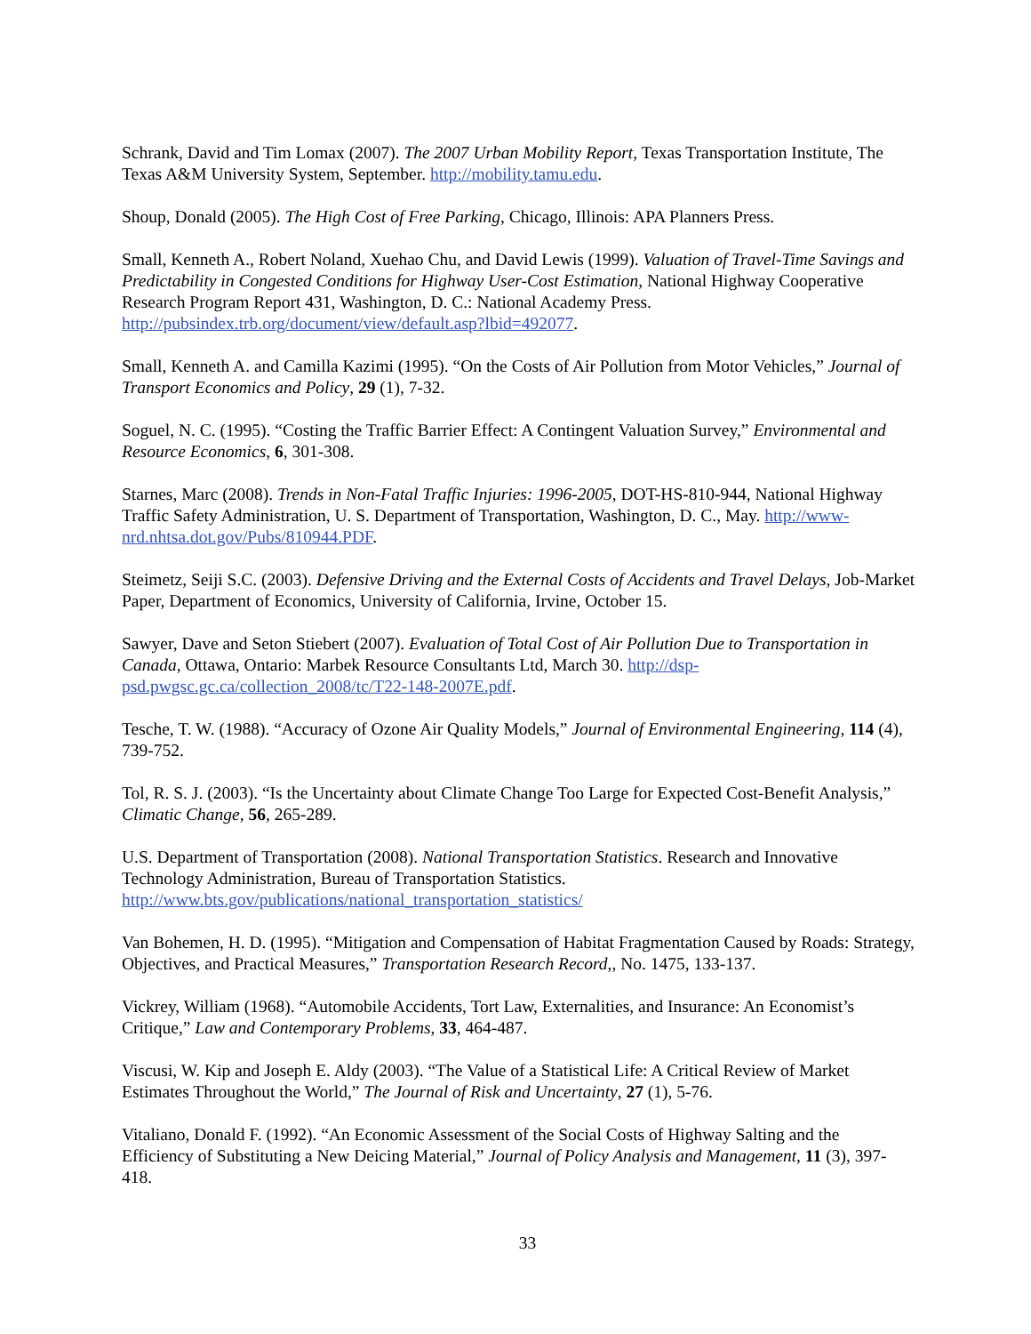Schrank, David and Tim Lomax (2007). The 2007 Urban Mobility Report, Texas Transportation Institute, The Texas A&M University System, September. http://mobility.tamu.edu.
Shoup, Donald (2005). The High Cost of Free Parking, Chicago, Illinois: APA Planners Press.
Small, Kenneth A., Robert Noland, Xuehao Chu, and David Lewis (1999). Valuation of Travel-Time Savings and Predictability in Congested Conditions for Highway User-Cost Estimation, National Highway Cooperative Research Program Report 431, Washington, D. C.: National Academy Press. http://pubsindex.trb.org/document/view/default.asp?lbid=492077.
Small, Kenneth A. and Camilla Kazimi (1995). “On the Costs of Air Pollution from Motor Vehicles,” Journal of Transport Economics and Policy, 29 (1), 7-32.
Soguel, N. C. (1995). “Costing the Traffic Barrier Effect: A Contingent Valuation Survey,” Environmental and Resource Economics, 6, 301-308.
Starnes, Marc (2008). Trends in Non-Fatal Traffic Injuries: 1996-2005, DOT-HS-810-944, National Highway Traffic Safety Administration, U. S. Department of Transportation, Washington, D. C., May. http://www-nrd.nhtsa.dot.gov/Pubs/810944.PDF.
Steimetz, Seiji S.C. (2003). Defensive Driving and the External Costs of Accidents and Travel Delays, Job-Market Paper, Department of Economics, University of California, Irvine, October 15.
Sawyer, Dave and Seton Stiebert (2007). Evaluation of Total Cost of Air Pollution Due to Transportation in Canada, Ottawa, Ontario: Marbek Resource Consultants Ltd, March 30. http://dsp-psd.pwgsc.gc.ca/collection_2008/tc/T22-148-2007E.pdf.
Tesche, T. W. (1988). “Accuracy of Ozone Air Quality Models,” Journal of Environmental Engineering, 114 (4), 739-752.
Tol, R. S. J. (2003). “Is the Uncertainty about Climate Change Too Large for Expected Cost-Benefit Analysis,” Climatic Change, 56, 265-289.
U.S. Department of Transportation (2008). National Transportation Statistics. Research and Innovative Technology Administration, Bureau of Transportation Statistics. http://www.bts.gov/publications/national_transportation_statistics/
Van Bohemen, H. D. (1995). “Mitigation and Compensation of Habitat Fragmentation Caused by Roads: Strategy, Objectives, and Practical Measures,” Transportation Research Record,, No. 1475, 133-137.
Vickrey, William (1968). “Automobile Accidents, Tort Law, Externalities, and Insurance: An Economist’s Critique,” Law and Contemporary Problems, 33, 464-487.
Viscusi, W. Kip and Joseph E. Aldy (2003). “The Value of a Statistical Life: A Critical Review of Market Estimates Throughout the World,” The Journal of Risk and Uncertainty, 27 (1), 5-76.
Vitaliano, Donald F. (1992). “An Economic Assessment of the Social Costs of Highway Salting and the Efficiency of Substituting a New Deicing Material,” Journal of Policy Analysis and Management, 11 (3), 397-418.
33